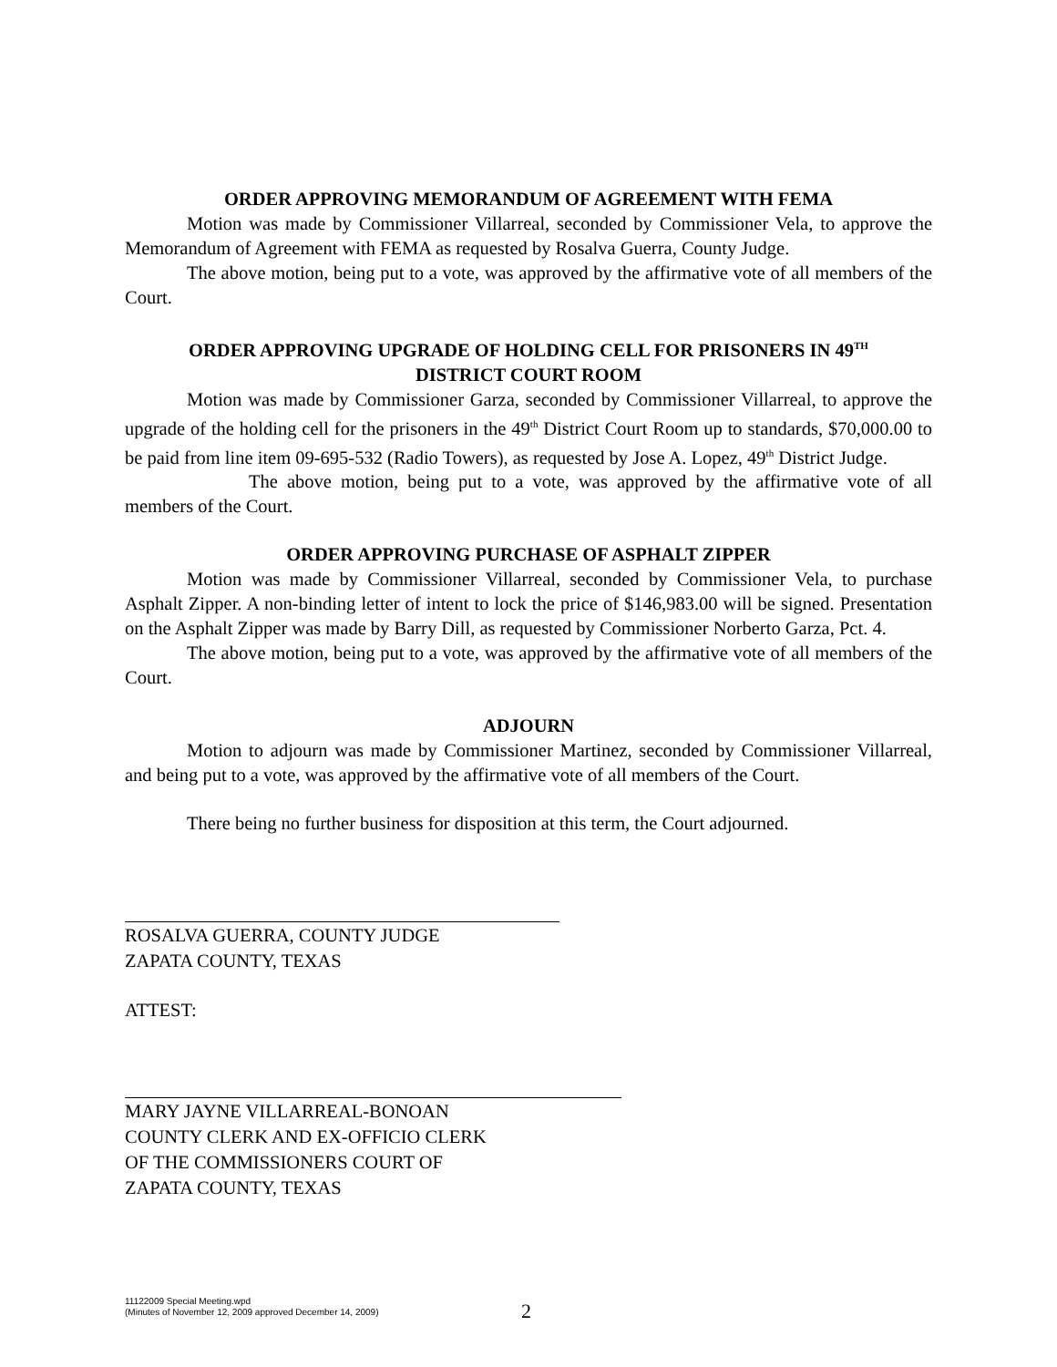ORDER APPROVING MEMORANDUM OF AGREEMENT WITH FEMA
Motion was made by Commissioner Villarreal, seconded by Commissioner Vela, to approve the Memorandum of Agreement with FEMA as requested by Rosalva Guerra, County Judge.
The above motion, being put to a vote, was approved by the affirmative vote of all members of the Court.
ORDER APPROVING UPGRADE OF HOLDING CELL FOR PRISONERS IN 49<sup>TH</sup>
DISTRICT COURT ROOM
Motion was made by Commissioner Garza, seconded by Commissioner Villarreal, to approve the upgrade of the holding cell for the prisoners in the 49<sup>th</sup> District Court Room up to standards, $70,000.00 to be paid from line item 09-695-532 (Radio Towers), as requested by Jose A. Lopez, 49<sup>th</sup> District Judge.
The above motion, being put to a vote, was approved by the affirmative vote of all members of the Court.
ORDER APPROVING PURCHASE OF ASPHALT ZIPPER
Motion was made by Commissioner Villarreal, seconded by Commissioner Vela, to purchase Asphalt Zipper. A non-binding letter of intent to lock the price of $146,983.00 will be signed. Presentation on the Asphalt Zipper was made by Barry Dill, as requested by Commissioner Norberto Garza, Pct. 4.
The above motion, being put to a vote, was approved by the affirmative vote of all members of the Court.
ADJOURN
Motion to adjourn was made by Commissioner Martinez, seconded by Commissioner Villarreal, and being put to a vote, was approved by the affirmative vote of all members of the Court.
There being no further business for disposition at this term, the Court adjourned.
ROSALVA GUERRA, COUNTY JUDGE
ZAPATA COUNTY, TEXAS
ATTEST:
MARY JAYNE VILLARREAL-BONOAN
COUNTY CLERK AND EX-OFFICIO CLERK
OF THE COMMISSIONERS COURT OF
ZAPATA COUNTY, TEXAS
11122009 Special Meeting.wpd
(Minutes of November 12, 2009 approved December 14, 2009)
2